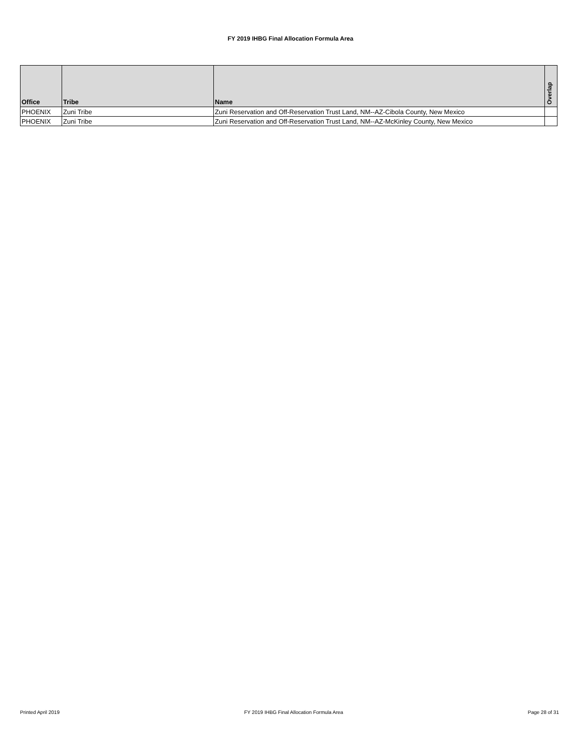FY 2019 IHBG Final Allocation Formula Area
| Office | Tribe | Name | Overlap |
| --- | --- | --- | --- |
| PHOENIX | Zuni Tribe | Zuni Reservation and Off-Reservation Trust Land, NM--AZ-Cibola County, New Mexico | |
| PHOENIX | Zuni Tribe | Zuni Reservation and Off-Reservation Trust Land, NM--AZ-McKinley County, New Mexico | |
Printed April 2019 FY 2019 IHBG Final Allocation Formula Area Page 28 of 31